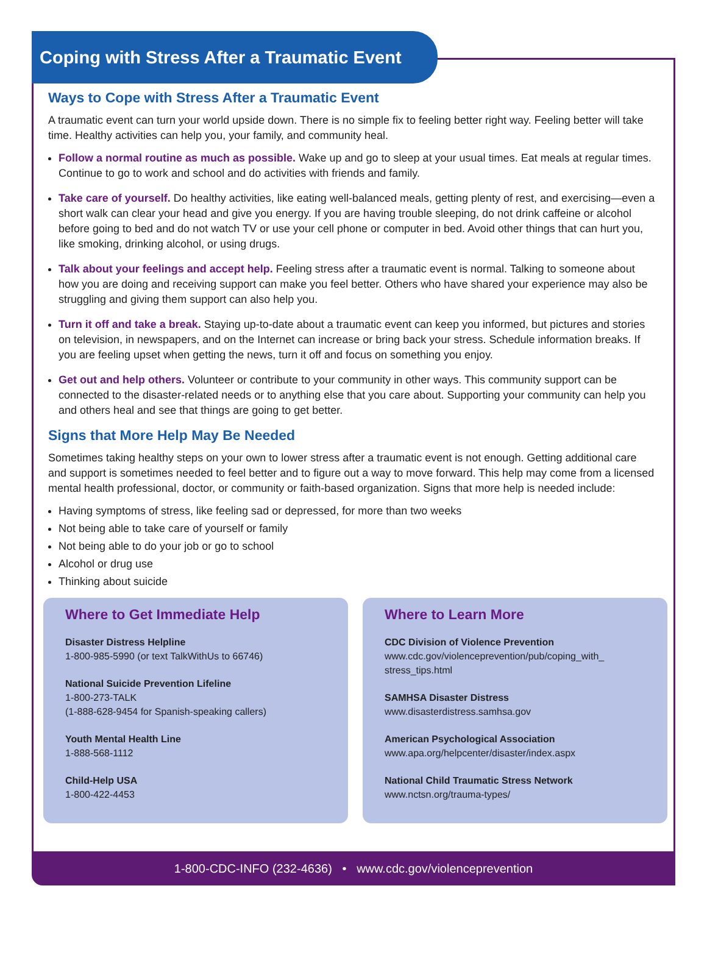Coping with Stress After a Traumatic Event
Ways to Cope with Stress After a Traumatic Event
A traumatic event can turn your world upside down. There is no simple fix to feeling better right way. Feeling better will take time. Healthy activities can help you, your family, and community heal.
Follow a normal routine as much as possible. Wake up and go to sleep at your usual times. Eat meals at regular times. Continue to go to work and school and do activities with friends and family.
Take care of yourself. Do healthy activities, like eating well-balanced meals, getting plenty of rest, and exercising—even a short walk can clear your head and give you energy. If you are having trouble sleeping, do not drink caffeine or alcohol before going to bed and do not watch TV or use your cell phone or computer in bed. Avoid other things that can hurt you, like smoking, drinking alcohol, or using drugs.
Talk about your feelings and accept help. Feeling stress after a traumatic event is normal. Talking to someone about how you are doing and receiving support can make you feel better. Others who have shared your experience may also be struggling and giving them support can also help you.
Turn it off and take a break. Staying up-to-date about a traumatic event can keep you informed, but pictures and stories on television, in newspapers, and on the Internet can increase or bring back your stress. Schedule information breaks. If you are feeling upset when getting the news, turn it off and focus on something you enjoy.
Get out and help others. Volunteer or contribute to your community in other ways. This community support can be connected to the disaster-related needs or to anything else that you care about. Supporting your community can help you and others heal and see that things are going to get better.
Signs that More Help May Be Needed
Sometimes taking healthy steps on your own to lower stress after a traumatic event is not enough. Getting additional care and support is sometimes needed to feel better and to figure out a way to move forward. This help may come from a licensed mental health professional, doctor, or community or faith-based organization. Signs that more help is needed include:
Having symptoms of stress, like feeling sad or depressed, for more than two weeks
Not being able to take care of yourself or family
Not being able to do your job or go to school
Alcohol or drug use
Thinking about suicide
Where to Get Immediate Help
Disaster Distress Helpline
1-800-985-5990 (or text TalkWithUs to 66746)
National Suicide Prevention Lifeline
1-800-273-TALK
(1-888-628-9454 for Spanish-speaking callers)
Youth Mental Health Line
1-888-568-1112
Child-Help USA
1-800-422-4453
Where to Learn More
CDC Division of Violence Prevention
www.cdc.gov/violenceprevention/pub/coping_with_ stress_tips.html
SAMHSA Disaster Distress
www.disasterdistress.samhsa.gov
American Psychological Association
www.apa.org/helpcenter/disaster/index.aspx
National Child Traumatic Stress Network
www.nctsn.org/trauma-types/
1-800-CDC-INFO (232-4636) • www.cdc.gov/violenceprevention